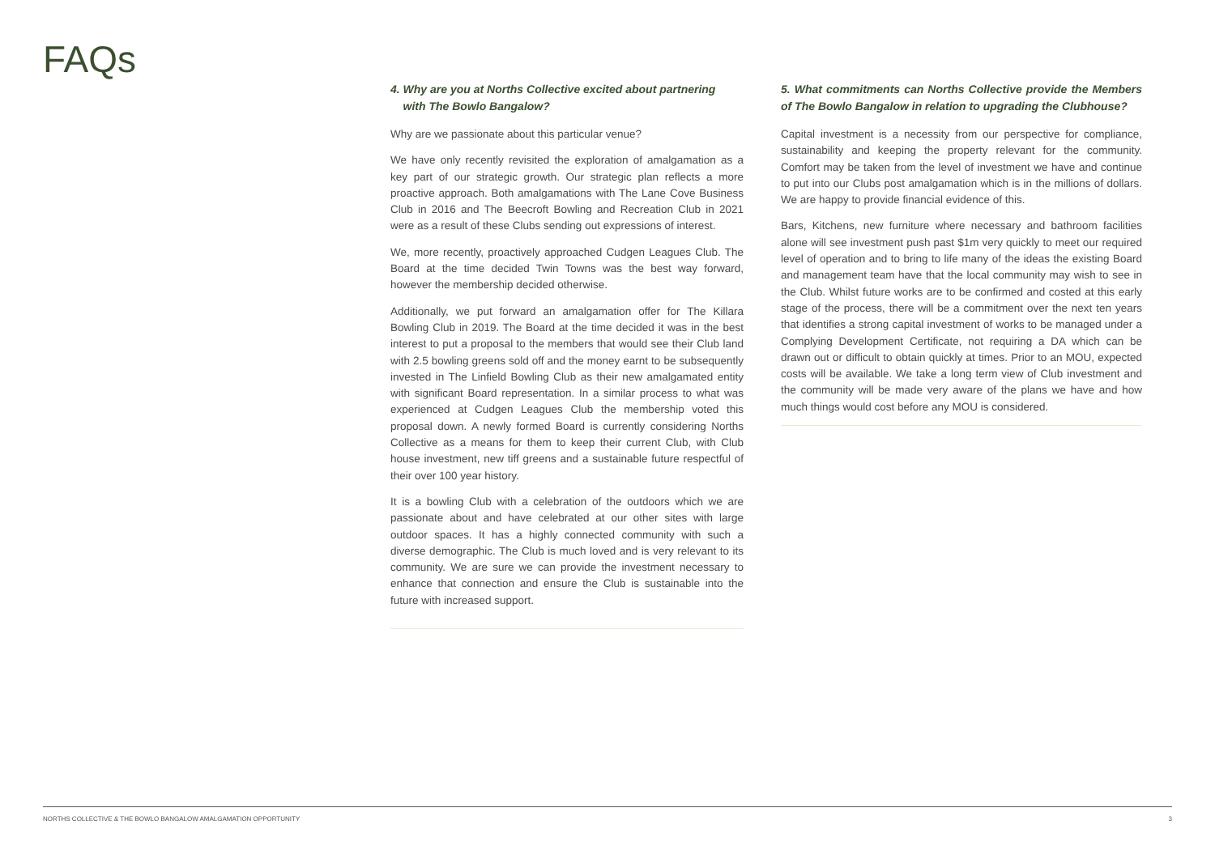FAQs
4. Why are you at Norths Collective excited about partnering
with The Bowlo Bangalow?
Why are we passionate about this particular venue?
We have only recently revisited the exploration of amalgamation as a key part of our strategic growth. Our strategic plan reflects a more proactive approach. Both amalgamations with The Lane Cove Business Club in 2016 and The Beecroft Bowling and Recreation Club in 2021 were as a result of these Clubs sending out expressions of interest.
We, more recently, proactively approached Cudgen Leagues Club. The Board at the time decided Twin Towns was the best way forward, however the membership decided otherwise.
Additionally, we put forward an amalgamation offer for The Killara Bowling Club in 2019. The Board at the time decided it was in the best interest to put a proposal to the members that would see their Club land with 2.5 bowling greens sold off and the money earnt to be subsequently invested in The Linfield Bowling Club as their new amalgamated entity with significant Board representation. In a similar process to what was experienced at Cudgen Leagues Club the membership voted this proposal down. A newly formed Board is currently considering Norths Collective as a means for them to keep their current Club, with Club house investment, new tiff greens and a sustainable future respectful of their over 100 year history.
It is a bowling Club with a celebration of the outdoors which we are passionate about and have celebrated at our other sites with large outdoor spaces. It has a highly connected community with such a diverse demographic. The Club is much loved and is very relevant to its community. We are sure we can provide the investment necessary to enhance that connection and ensure the Club is sustainable into the future with increased support.
5. What commitments can Norths Collective provide the Members of The Bowlo Bangalow in relation to upgrading the Clubhouse?
Capital investment is a necessity from our perspective for compliance, sustainability and keeping the property relevant for the community. Comfort may be taken from the level of investment we have and continue to put into our Clubs post amalgamation which is in the millions of dollars. We are happy to provide financial evidence of this.
Bars, Kitchens, new furniture where necessary and bathroom facilities alone will see investment push past $1m very quickly to meet our required level of operation and to bring to life many of the ideas the existing Board and management team have that the local community may wish to see in the Club. Whilst future works are to be confirmed and costed at this early stage of the process, there will be a commitment over the next ten years that identifies a strong capital investment of works to be managed under a Complying Development Certificate, not requiring a DA which can be drawn out or difficult to obtain quickly at times. Prior to an MOU, expected costs will be available. We take a long term view of Club investment and the community will be made very aware of the plans we have and how much things would cost before any MOU is considered.
NORTHS COLLECTIVE & THE BOWLO BANGALOW AMALGAMATION OPPORTUNITY 3